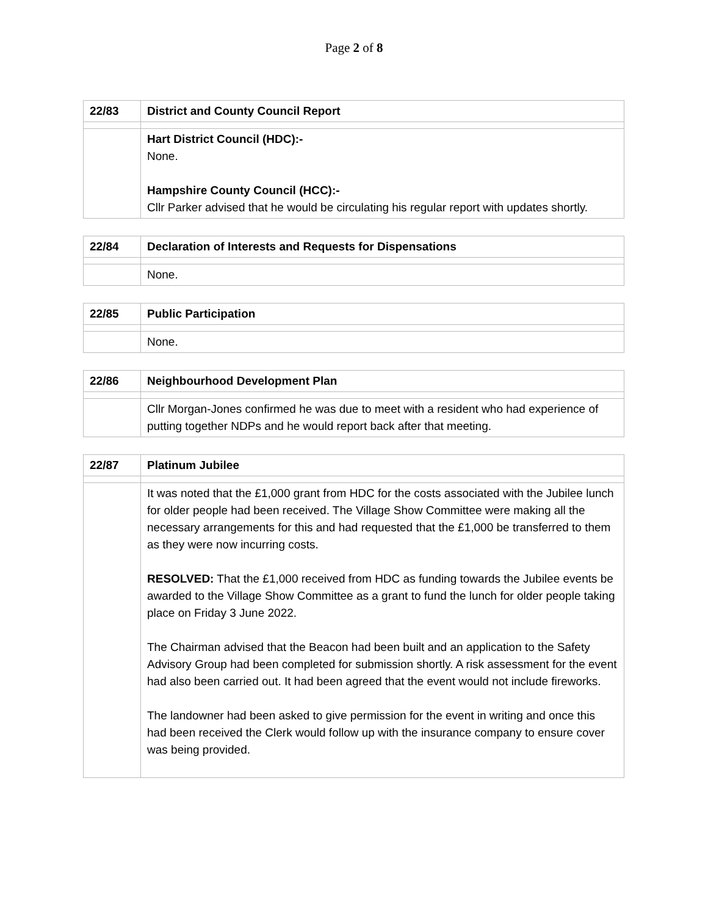Page 2 of 8
| 22/83 | District and County Council Report |
| | Hart District Council (HDC):- None. Hampshire County Council (HCC):- Cllr Parker advised that he would be circulating his regular report with updates shortly. |
| 22/84 | Declaration of Interests and Requests for Dispensations |
| | None. |
| 22/85 | Public Participation |
| | None. |
| 22/86 | Neighbourhood Development Plan |
| | Cllr Morgan-Jones confirmed he was due to meet with a resident who had experience of putting together NDPs and he would report back after that meeting. |
| 22/87 | Platinum Jubilee |
| | It was noted that the £1,000 grant from HDC for the costs associated with the Jubilee lunch for older people had been received. The Village Show Committee were making all the necessary arrangements for this and had requested that the £1,000 be transferred to them as they were now incurring costs. RESOLVED: That the £1,000 received from HDC as funding towards the Jubilee events be awarded to the Village Show Committee as a grant to fund the lunch for older people taking place on Friday 3 June 2022. The Chairman advised that the Beacon had been built and an application to the Safety Advisory Group had been completed for submission shortly. A risk assessment for the event had also been carried out. It had been agreed that the event would not include fireworks. The landowner had been asked to give permission for the event in writing and once this had been received the Clerk would follow up with the insurance company to ensure cover was being provided. |